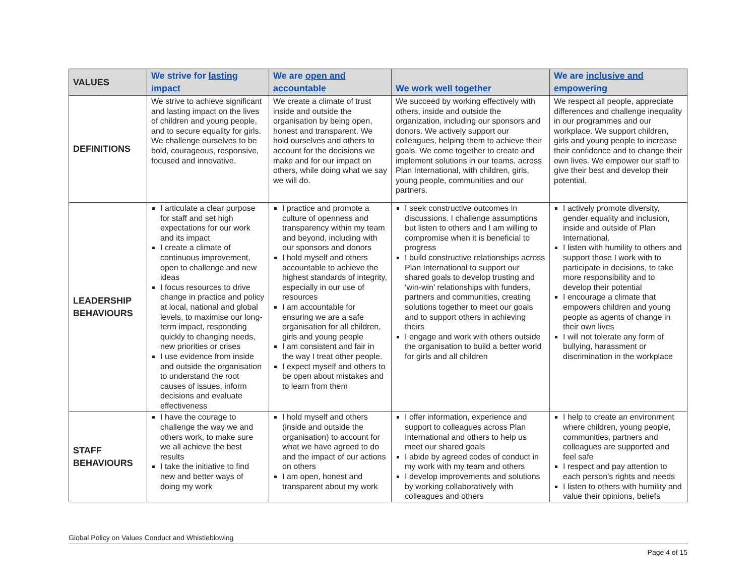| VALUES | We strive for lasting impact | We are open and accountable | We work well together | We are inclusive and empowering |
| --- | --- | --- | --- | --- |
| DEFINITIONS | We strive to achieve significant and lasting impact on the lives of children and young people, and to secure equality for girls. We challenge ourselves to be bold, courageous, responsive, focused and innovative. | We create a climate of trust inside and outside the organisation by being open, honest and transparent. We hold ourselves and others to account for the decisions we make and for our impact on others, while doing what we say we will do. | We succeed by working effectively with others, inside and outside the organization, including our sponsors and donors. We actively support our colleagues, helping them to achieve their goals. We come together to create and implement solutions in our teams, across Plan International, with children, girls, young people, communities and our partners. | We respect all people, appreciate differences and challenge inequality in our programmes and our workplace. We support children, girls and young people to increase their confidence and to change their own lives. We empower our staff to give their best and develop their potential. |
| LEADERSHIP BEHAVIOURS | I articulate a clear purpose for staff and set high expectations for our work and its impact I create a climate of continuous improvement, open to challenge and new ideas I focus resources to drive change in practice and policy at local, national and global levels, to maximise our long-term impact, responding quickly to changing needs, new priorities or crises I use evidence from inside and outside the organisation to understand the root causes of issues, inform decisions and evaluate effectiveness | I practice and promote a culture of openness and transparency within my team and beyond, including with our sponsors and donors I hold myself and others accountable to achieve the highest standards of integrity, especially in our use of resources I am accountable for ensuring we are a safe organisation for all children, girls and young people I am consistent and fair in the way I treat other people. I expect myself and others to be open about mistakes and to learn from them | I seek constructive outcomes in discussions. I challenge assumptions but listen to others and I am willing to compromise when it is beneficial to progress I build constructive relationships across Plan International to support our shared goals to develop trusting and ‘win-win’ relationships with funders, partners and communities, creating solutions together to meet our goals and to support others in achieving theirs I engage and work with others outside the organisation to build a better world for girls and all children | I actively promote diversity, gender equality and inclusion, inside and outside of Plan International. I listen with humility to others and support those I work with to participate in decisions, to take more responsibility and to develop their potential I encourage a climate that empowers children and young people as agents of change in their own lives I will not tolerate any form of bullying, harassment or discrimination in the workplace |
| STAFF BEHAVIOURS | I have the courage to challenge the way we and others work, to make sure we all achieve the best results I take the initiative to find new and better ways of doing my work | I hold myself and others (inside and outside the organisation) to account for what we have agreed to do and the impact of our actions on others I am open, honest and transparent about my work | I offer information, experience and support to colleagues across Plan International and others to help us meet our shared goals I abide by agreed codes of conduct in my work with my team and others I develop improvements and solutions by working collaboratively with colleagues and others | I help to create an environment where children, young people, communities, partners and colleagues are supported and feel safe I respect and pay attention to each person’s rights and needs I listen to others with humility and value their opinions, beliefs |
Global Policy on Values Conduct and Whistleblowing
Page 4 of 15